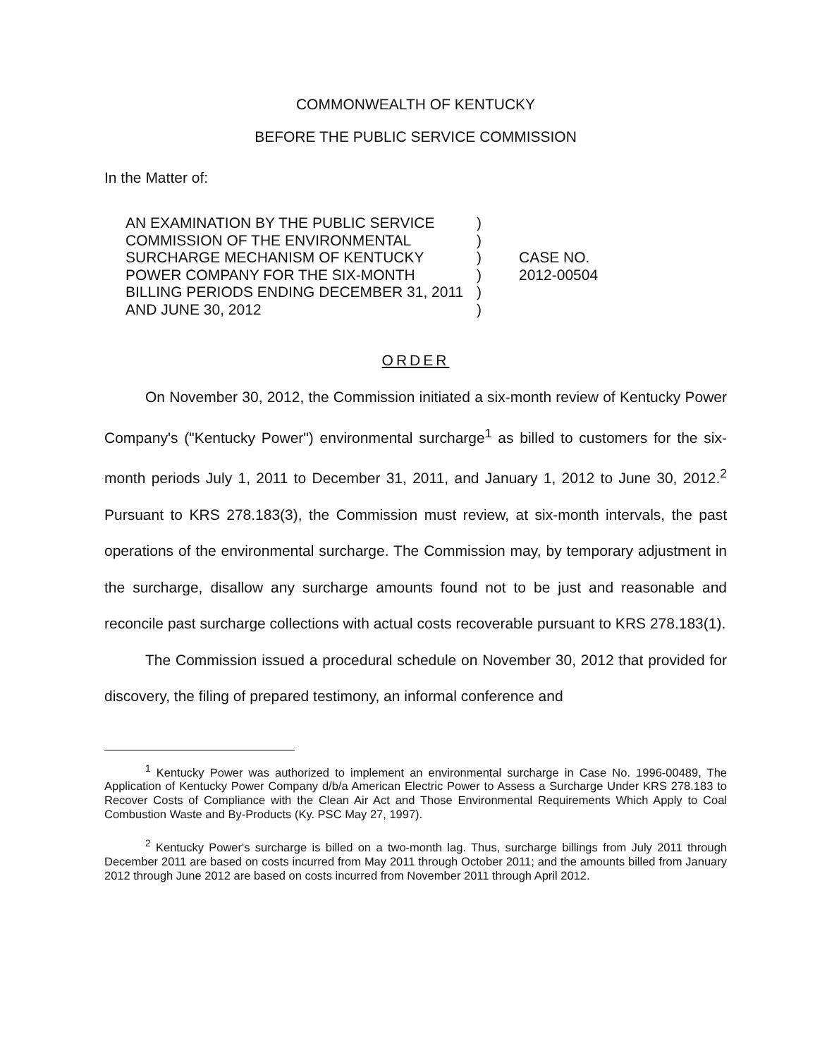COMMONWEALTH OF KENTUCKY
BEFORE THE PUBLIC SERVICE COMMISSION
In the Matter of:
AN EXAMINATION BY THE PUBLIC SERVICE
COMMISSION OF THE ENVIRONMENTAL
SURCHARGE MECHANISM OF KENTUCKY
POWER COMPANY FOR THE SIX-MONTH
BILLING PERIODS ENDING DECEMBER 31, 2011
AND JUNE 30, 2012
)
)
)
)
)
)
CASE NO.
2012-00504
ORDER
On November 30, 2012, the Commission initiated a six-month review of Kentucky Power Company's ("Kentucky Power") environmental surcharge<sup>1</sup> as billed to customers for the six-month periods July 1, 2011 to December 31, 2011, and January 1, 2012 to June 30, 2012.<sup>2</sup> Pursuant to KRS 278.183(3), the Commission must review, at six-month intervals, the past operations of the environmental surcharge. The Commission may, by temporary adjustment in the surcharge, disallow any surcharge amounts found not to be just and reasonable and reconcile past surcharge collections with actual costs recoverable pursuant to KRS 278.183(1).
The Commission issued a procedural schedule on November 30, 2012 that provided for discovery, the filing of prepared testimony, an informal conference and
<sup>1</sup> Kentucky Power was authorized to implement an environmental surcharge in Case No. 1996-00489, The Application of Kentucky Power Company d/b/a American Electric Power to Assess a Surcharge Under KRS 278.183 to Recover Costs of Compliance with the Clean Air Act and Those Environmental Requirements Which Apply to Coal Combustion Waste and By-Products (Ky. PSC May 27, 1997).
<sup>2</sup> Kentucky Power's surcharge is billed on a two-month lag. Thus, surcharge billings from July 2011 through December 2011 are based on costs incurred from May 2011 through October 2011; and the amounts billed from January 2012 through June 2012 are based on costs incurred from November 2011 through April 2012.